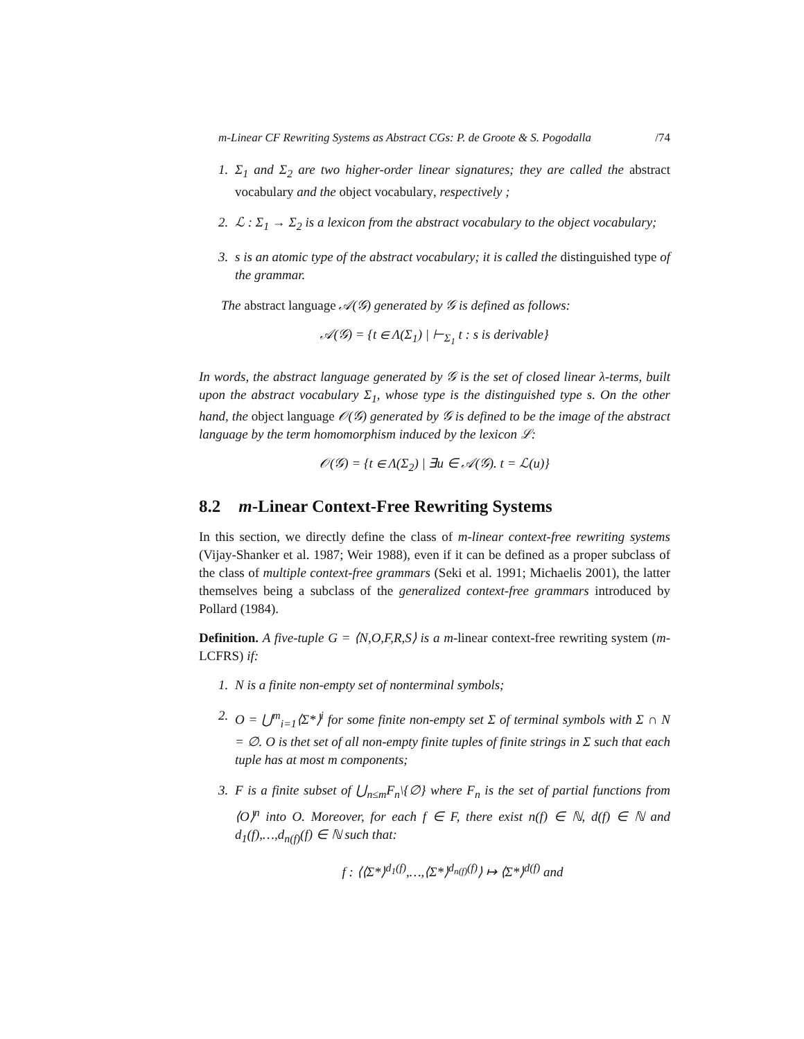m-Linear CF Rewriting Systems as Abstract CGs: P. de Groote & S. Pogodalla
/74
1. Σ<sub>1</sub> and Σ<sub>2</sub> are two higher-order linear signatures; they are called the abstract vocabulary and the object vocabulary, respectively ;
2. ℒ : Σ<sub>1</sub> → Σ<sub>2</sub> is a lexicon from the abstract vocabulary to the object vocabulary;
3. s is an atomic type of the abstract vocabulary; it is called the distinguished type of the grammar.
The abstract language 𝒜(𝒢) generated by 𝒢 is defined as follows:
𝒜(𝒢) = {t ∈ Λ(Σ<sub>1</sub>) | ⊢<sub>Σ<sub>1</sub></sub> t : s is derivable}
In words, the abstract language generated by 𝒢 is the set of closed linear λ-terms, built upon the abstract vocabulary Σ<sub>1</sub>, whose type is the distinguished type s. On the other hand, the object language 𝒪(𝒢) generated by 𝒢 is defined to be the image of the abstract language by the term homomorphism induced by the lexicon ℒ:
𝒪(𝒢) = {t ∈ Λ(Σ<sub>2</sub>) | ∃u ∈ 𝒜(𝒢). t = ℒ(u)}
8.2 m-Linear Context-Free Rewriting Systems
In this section, we directly define the class of m-linear context-free rewriting systems (Vijay-Shanker et al. 1987; Weir 1988), even if it can be defined as a proper subclass of the class of multiple context-free grammars (Seki et al. 1991; Michaelis 2001), the latter themselves being a subclass of the generalized context-free grammars introduced by Pollard (1984).
Definition. A five-tuple G = ⟨N,O,F,R,S⟩ is a m-linear context-free rewriting system (m-LCFRS) if:
1. N is a finite non-empty set of nonterminal symbols;
2. O = ⋃<sup>m</sup><sub>i=1</sub>⟨Σ*⟩<sup>i</sup> for some finite non-empty set Σ of terminal symbols with Σ ∩ N = ∅. O is thet set of all non-empty finite tuples of finite strings in Σ such that each tuple has at most m components;
3. F is a finite subset of ⋃<sub>n≤m</sub>F<sub>n</sub>\{∅} where F<sub>n</sub> is the set of partial functions from ⟨O⟩<sup>n</sup> into O. Moreover, for each f ∈ F, there exist n(f) ∈ ℕ, d(f) ∈ ℕ and d<sub>1</sub>(f),…,d<sub>n(f)</sub>(f) ∈ ℕ such that:
f : ⟨⟨Σ*⟩<sup>d<sub>1</sub>(f)</sup>,…,⟨Σ*⟩<sup>d<sub>n(f)</sub>(f)</sup>⟩ ↦ ⟨Σ*⟩<sup>d(f)</sup> and